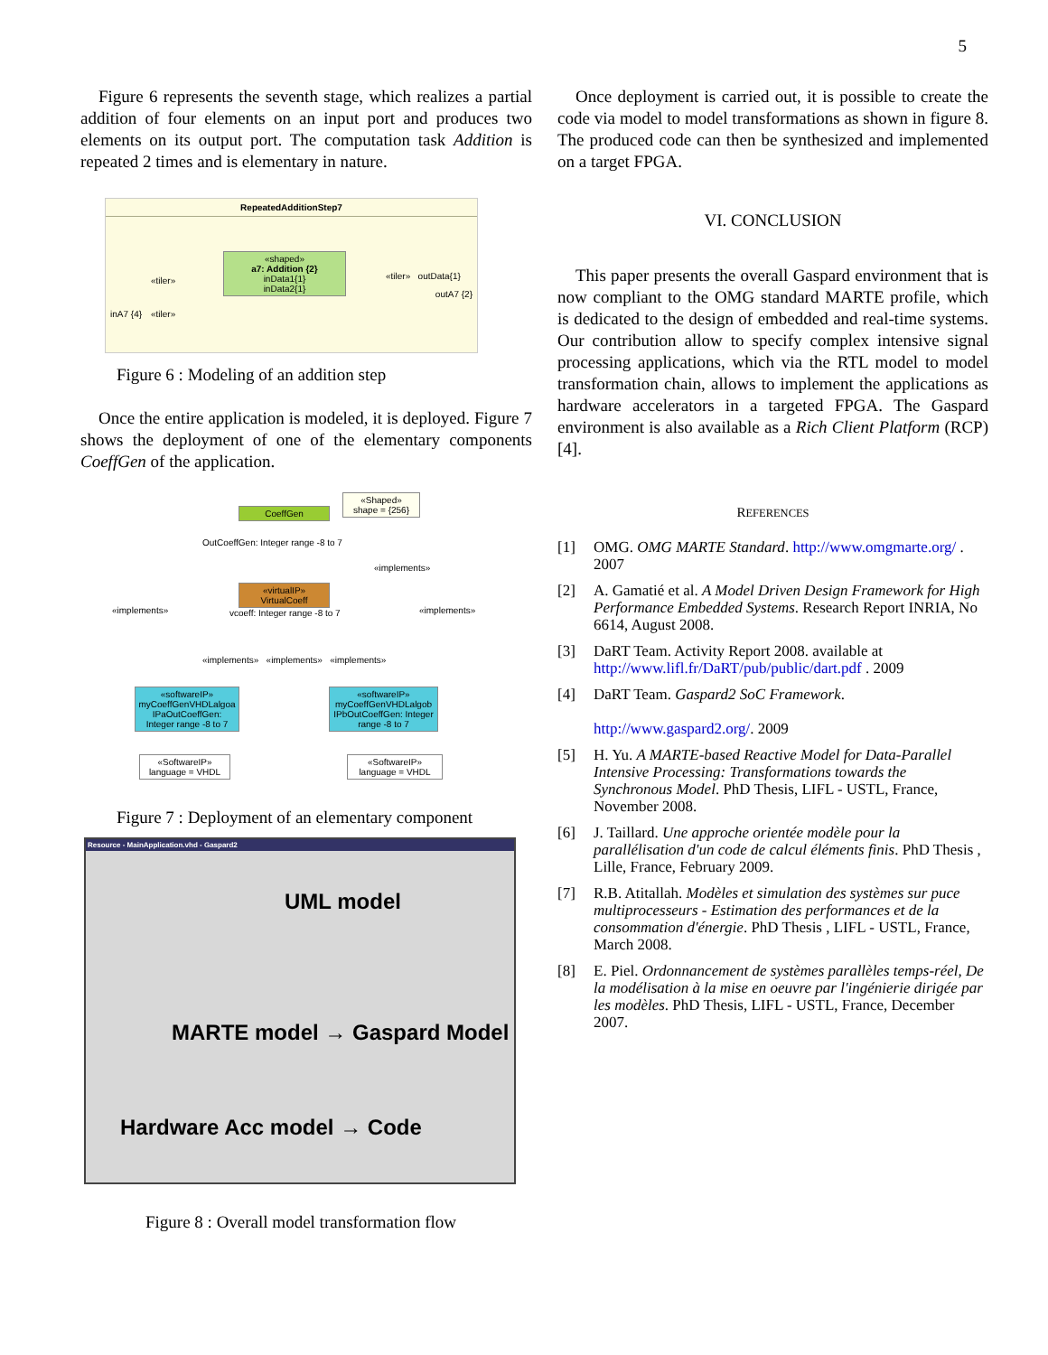5
Figure 6 represents the seventh stage, which realizes a partial addition of four elements on an input port and produces two elements on its output port. The computation task Addition is repeated 2 times and is elementary in nature.
RepeatedAdditionStep7
«shaped»
a7: Addition {2}
inData1{1}
inData2{1}
«tiler»
«tiler»
«tiler» outData{1}
inA7 {4}
outA7 {2}
Figure 6 : Modeling of an addition step
Once the entire application is modeled, it is deployed. Figure 7 shows the deployment of one of the elementary components CoeffGen of the application.
CoeffGen
«Shaped»
shape = {256}
OutCoeffGen: Integer range -8 to 7
«virtualIP»
VirtualCoeff
vcoeff: Integer range -8 to 7
«implements»
«implements»
«implements»
«implements» «implements» «implements»
«softwareIP»
myCoeffGenVHDLalgoa
IPaOutCoeffGen: Integer range -8 to 7
«softwareIP»
myCoeffGenVHDLalgob
IPbOutCoeffGen: Integer range -8 to 7
«SoftwareIP»
language = VHDL
«SoftwareIP»
language = VHDL
Figure 7 : Deployment of an elementary component
Resource - MainApplication.vhd - Gaspard2
UML model
MARTE model → Gaspard Model
Hardware Acc model → Code
Figure 8 : Overall model transformation flow
Once deployment is carried out, it is possible to create the code via model to model transformations as shown in figure 8. The produced code can then be synthesized and implemented on a target FPGA.
VI. CONCLUSION
This paper presents the overall Gaspard environment that is now compliant to the OMG standard MARTE profile, which is dedicated to the design of embedded and real-time systems. Our contribution allow to specify complex intensive signal processing applications, which via the RTL model to model transformation chain, allows to implement the applications as hardware accelerators in a targeted FPGA. The Gaspard environment is also available as a Rich Client Platform (RCP) [4].
REFERENCES
[1] OMG. OMG MARTE Standard. http://www.omgmarte.org/ . 2007
[2] A. Gamatié et al. A Model Driven Design Framework for High Performance Embedded Systems. Research Report INRIA, No 6614, August 2008.
[3] DaRT Team. Activity Report 2008. available at http://www.lifl.fr/DaRT/pub/public/dart.pdf . 2009
[4] DaRT Team. Gaspard2 SoC Framework.
http://www.gaspard2.org/. 2009
[5] H. Yu. A MARTE-based Reactive Model for Data-Parallel Intensive Processing: Transformations towards the Synchronous Model. PhD Thesis, LIFL - USTL, France, November 2008.
[6] J. Taillard. Une approche orientée modèle pour la parallélisation d'un code de calcul éléments finis. PhD Thesis , Lille, France, February 2009.
[7] R.B. Atitallah. Modèles et simulation des systèmes sur puce multiprocesseurs - Estimation des performances et de la consommation d'énergie. PhD Thesis , LIFL - USTL, France, March 2008.
[8] E. Piel. Ordonnancement de systèmes parallèles temps-réel, De la modélisation à la mise en oeuvre par l'ingénierie dirigée par les modèles. PhD Thesis, LIFL - USTL, France, December 2007.